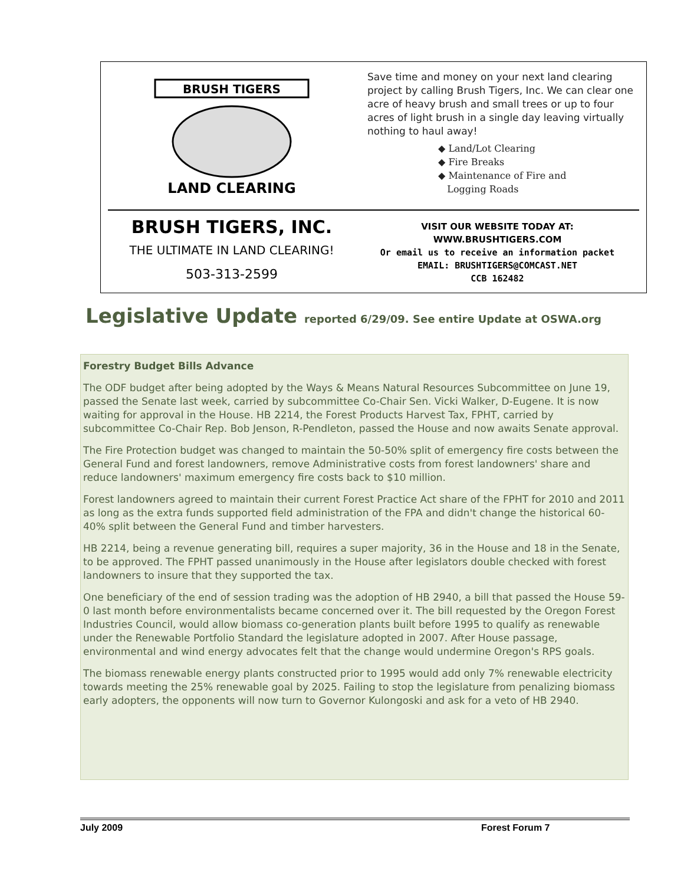BRUSH TIGERS
LAND CLEARING
Save time and money on your next land clearing project by calling Brush Tigers, Inc. We can clear one acre of heavy brush and small trees or up to four acres of light brush in a single day leaving virtually nothing to haul away!
◆ Land/Lot Clearing
◆ Fire Breaks
◆ Maintenance of Fire and
Logging Roads
BRUSH TIGERS, INC.
THE ULTIMATE IN LAND CLEARING!
503-313-2599
VISIT OUR WEBSITE TODAY AT:
WWW.BRUSHTIGERS.COM
Or email us to receive an information packet
EMAIL: BRUSHTIGERS@COMCAST.NET
CCB 162482
Legislative Update reported 6/29/09. See entire Update at OSWA.org
Forestry Budget Bills Advance
The ODF budget after being adopted by the Ways & Means Natural Resources Subcommittee on June 19, passed the Senate last week, carried by subcommittee Co-Chair Sen. Vicki Walker, D-Eugene. It is now waiting for approval in the House. HB 2214, the Forest Products Harvest Tax, FPHT, carried by subcommittee Co-Chair Rep. Bob Jenson, R-Pendleton, passed the House and now awaits Senate approval.
The Fire Protection budget was changed to maintain the 50-50% split of emergency fire costs between the General Fund and forest landowners, remove Administrative costs from forest landowners' share and reduce landowners' maximum emergency fire costs back to $10 million.
Forest landowners agreed to maintain their current Forest Practice Act share of the FPHT for 2010 and 2011 as long as the extra funds supported field administration of the FPA and didn't change the historical 60-40% split between the General Fund and timber harvesters.
HB 2214, being a revenue generating bill, requires a super majority, 36 in the House and 18 in the Senate, to be approved. The FPHT passed unanimously in the House after legislators double checked with forest landowners to insure that they supported the tax.
One beneficiary of the end of session trading was the adoption of HB 2940, a bill that passed the House 59-0 last month before environmentalists became concerned over it. The bill requested by the Oregon Forest Industries Council, would allow biomass co-generation plants built before 1995 to qualify as renewable under the Renewable Portfolio Standard the legislature adopted in 2007. After House passage, environmental and wind energy advocates felt that the change would undermine Oregon's RPS goals.
The biomass renewable energy plants constructed prior to 1995 would add only 7% renewable electricity towards meeting the 25% renewable goal by 2025. Failing to stop the legislature from penalizing biomass early adopters, the opponents will now turn to Governor Kulongoski and ask for a veto of HB 2940.
July 2009 Forest Forum 7